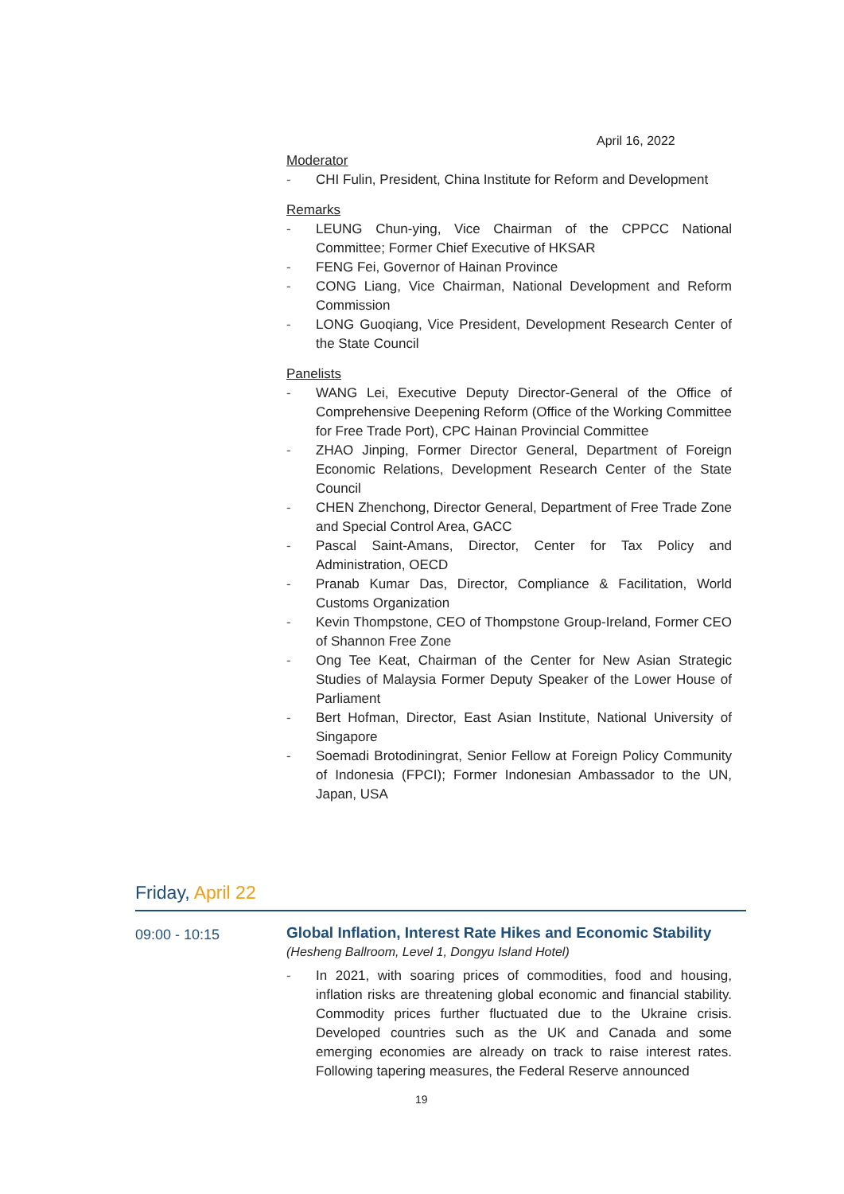April 16, 2022
Moderator
- CHI Fulin, President, China Institute for Reform and Development
Remarks
- LEUNG Chun-ying, Vice Chairman of the CPPCC National Committee; Former Chief Executive of HKSAR
- FENG Fei, Governor of Hainan Province
- CONG Liang, Vice Chairman, National Development and Reform Commission
- LONG Guoqiang, Vice President, Development Research Center of the State Council
Panelists
- WANG Lei, Executive Deputy Director-General of the Office of Comprehensive Deepening Reform (Office of the Working Committee for Free Trade Port), CPC Hainan Provincial Committee
- ZHAO Jinping, Former Director General, Department of Foreign Economic Relations, Development Research Center of the State Council
- CHEN Zhenchong, Director General, Department of Free Trade Zone and Special Control Area, GACC
- Pascal Saint-Amans, Director, Center for Tax Policy and Administration, OECD
- Pranab Kumar Das, Director, Compliance & Facilitation, World Customs Organization
- Kevin Thompstone, CEO of Thompstone Group-Ireland, Former CEO of Shannon Free Zone
- Ong Tee Keat, Chairman of the Center for New Asian Strategic Studies of Malaysia Former Deputy Speaker of the Lower House of Parliament
- Bert Hofman, Director, East Asian Institute, National University of Singapore
- Soemadi Brotodiningrat, Senior Fellow at Foreign Policy Community of Indonesia (FPCI); Former Indonesian Ambassador to the UN, Japan, USA
Friday, April 22
09:00 - 10:15
Global Inflation, Interest Rate Hikes and Economic Stability
(Hesheng Ballroom, Level 1, Dongyu Island Hotel)
- In 2021, with soaring prices of commodities, food and housing, inflation risks are threatening global economic and financial stability. Commodity prices further fluctuated due to the Ukraine crisis. Developed countries such as the UK and Canada and some emerging economies are already on track to raise interest rates. Following tapering measures, the Federal Reserve announced
19